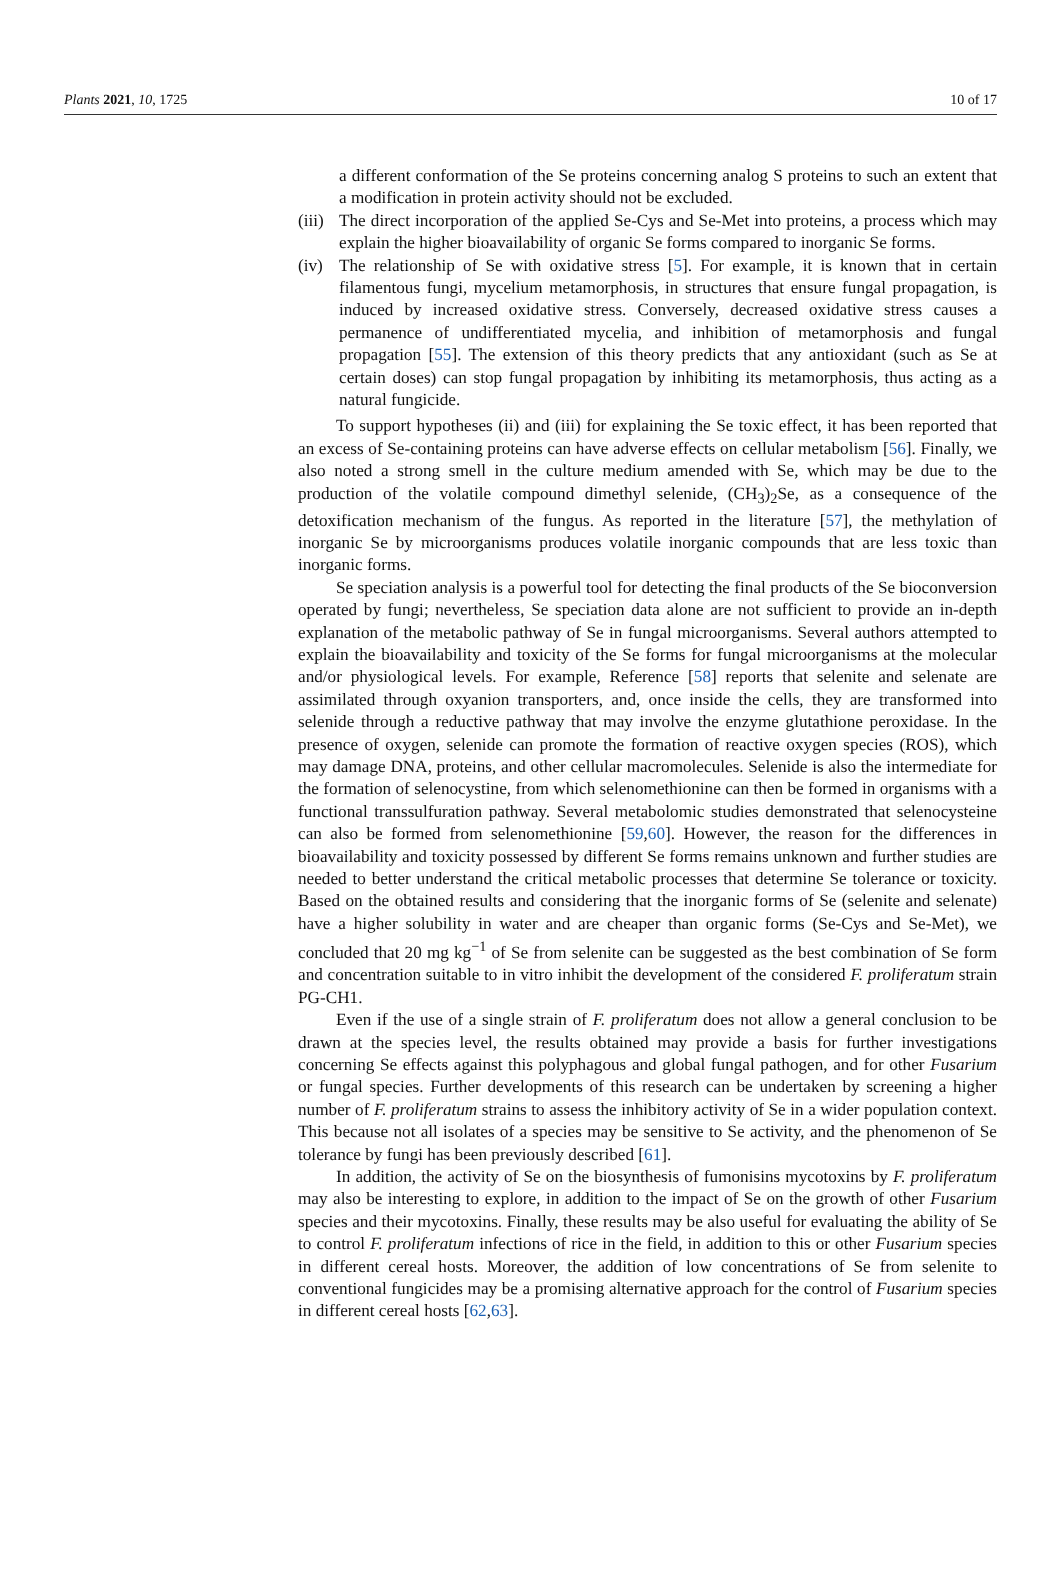Plants 2021, 10, 1725 10 of 17
a different conformation of the Se proteins concerning analog S proteins to such an extent that a modification in protein activity should not be excluded.
(iii) The direct incorporation of the applied Se-Cys and Se-Met into proteins, a process which may explain the higher bioavailability of organic Se forms compared to inorganic Se forms.
(iv) The relationship of Se with oxidative stress [5]. For example, it is known that in certain filamentous fungi, mycelium metamorphosis, in structures that ensure fungal propagation, is induced by increased oxidative stress. Conversely, decreased oxidative stress causes a permanence of undifferentiated mycelia, and inhibition of metamorphosis and fungal propagation [55]. The extension of this theory predicts that any antioxidant (such as Se at certain doses) can stop fungal propagation by inhibiting its metamorphosis, thus acting as a natural fungicide.
To support hypotheses (ii) and (iii) for explaining the Se toxic effect, it has been reported that an excess of Se-containing proteins can have adverse effects on cellular metabolism [56]. Finally, we also noted a strong smell in the culture medium amended with Se, which may be due to the production of the volatile compound dimethyl selenide, (CH<sub>3</sub>)<sub>2</sub>Se, as a consequence of the detoxification mechanism of the fungus. As reported in the literature [57], the methylation of inorganic Se by microorganisms produces volatile inorganic compounds that are less toxic than inorganic forms.
Se speciation analysis is a powerful tool for detecting the final products of the Se bioconversion operated by fungi; nevertheless, Se speciation data alone are not sufficient to provide an in-depth explanation of the metabolic pathway of Se in fungal microorganisms. Several authors attempted to explain the bioavailability and toxicity of the Se forms for fungal microorganisms at the molecular and/or physiological levels. For example, Reference [58] reports that selenite and selenate are assimilated through oxyanion transporters, and, once inside the cells, they are transformed into selenide through a reductive pathway that may involve the enzyme glutathione peroxidase. In the presence of oxygen, selenide can promote the formation of reactive oxygen species (ROS), which may damage DNA, proteins, and other cellular macromolecules. Selenide is also the intermediate for the formation of selenocystine, from which selenomethionine can then be formed in organisms with a functional transsulfuration pathway. Several metabolomic studies demonstrated that selenocysteine can also be formed from selenomethionine [59,60]. However, the reason for the differences in bioavailability and toxicity possessed by different Se forms remains unknown and further studies are needed to better understand the critical metabolic processes that determine Se tolerance or toxicity. Based on the obtained results and considering that the inorganic forms of Se (selenite and selenate) have a higher solubility in water and are cheaper than organic forms (Se-Cys and Se-Met), we concluded that 20 mg kg<sup>−1</sup> of Se from selenite can be suggested as the best combination of Se form and concentration suitable to in vitro inhibit the development of the considered F. proliferatum strain PG-CH1.
Even if the use of a single strain of F. proliferatum does not allow a general conclusion to be drawn at the species level, the results obtained may provide a basis for further investigations concerning Se effects against this polyphagous and global fungal pathogen, and for other Fusarium or fungal species. Further developments of this research can be undertaken by screening a higher number of F. proliferatum strains to assess the inhibitory activity of Se in a wider population context. This because not all isolates of a species may be sensitive to Se activity, and the phenomenon of Se tolerance by fungi has been previously described [61].
In addition, the activity of Se on the biosynthesis of fumonisins mycotoxins by F. proliferatum may also be interesting to explore, in addition to the impact of Se on the growth of other Fusarium species and their mycotoxins. Finally, these results may be also useful for evaluating the ability of Se to control F. proliferatum infections of rice in the field, in addition to this or other Fusarium species in different cereal hosts. Moreover, the addition of low concentrations of Se from selenite to conventional fungicides may be a promising alternative approach for the control of Fusarium species in different cereal hosts [62,63].